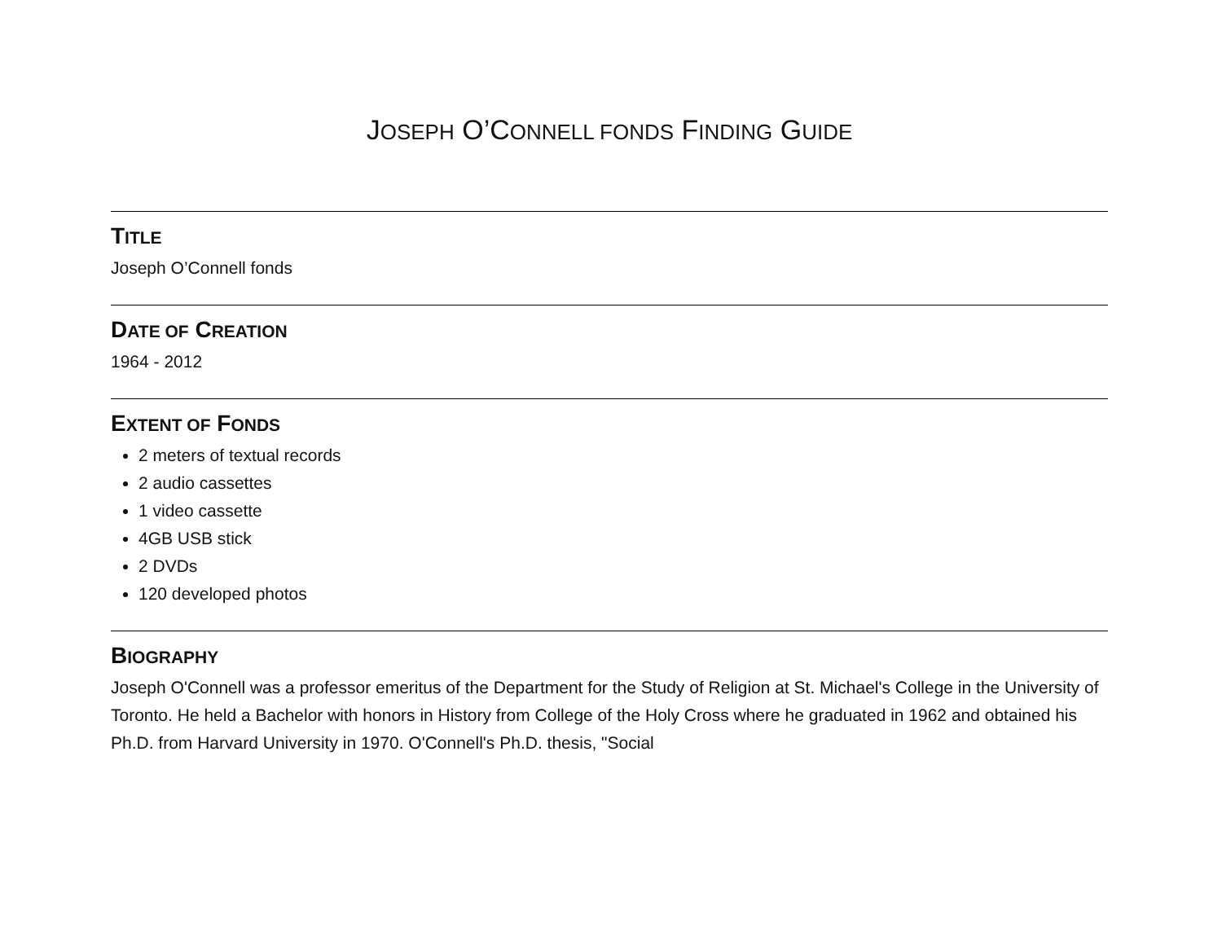JOSEPH O’CONNELL FONDS FINDING GUIDE
TITLE
Joseph O’Connell fonds
DATE OF CREATION
1964 - 2012
EXTENT OF FONDS
2 meters of textual records
2 audio cassettes
1 video cassette
4GB USB stick
2 DVDs
120 developed photos
BIOGRAPHY
Joseph O'Connell was a professor emeritus of the Department for the Study of Religion at St. Michael's College in the University of Toronto. He held a Bachelor with honors in History from College of the Holy Cross where he graduated in 1962 and obtained his Ph.D. from Harvard University in 1970. O'Connell's Ph.D. thesis, "Social